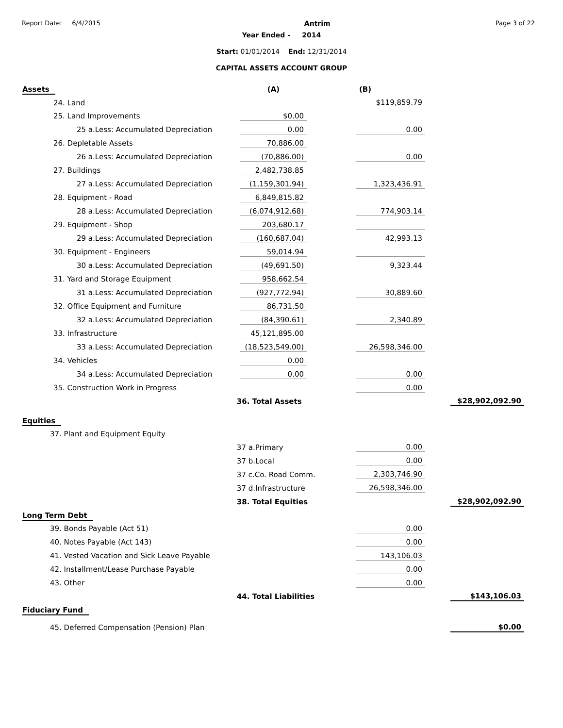Report Date: 6/4/2015 Antrim Page 3 of 22
Year Ended - 2014
Start: 01/01/2014 End: 12/31/2014
CAPITAL ASSETS ACCOUNT GROUP
| Assets | | (A) | | (B) | | |
| 24. Land | | | | $119,859.79 | | |
| 25. Land Improvements | | $0.00 | | | | |
| 25 a.Less: Accumulated Depreciation | | 0.00 | | 0.00 | | |
| 26. Depletable Assets | | 70,886.00 | | | | |
| 26 a.Less: Accumulated Depreciation | | (70,886.00) | | 0.00 | | |
| 27. Buildings | | 2,482,738.85 | | | | |
| 27 a.Less: Accumulated Depreciation | | (1,159,301.94) | | 1,323,436.91 | | |
| 28. Equipment - Road | | 6,849,815.82 | | | | |
| 28 a.Less: Accumulated Depreciation | | (6,074,912.68) | | 774,903.14 | | |
| 29. Equipment - Shop | | 203,680.17 | | | | |
| 29 a.Less: Accumulated Depreciation | | (160,687.04) | | 42,993.13 | | |
| 30. Equipment - Engineers | | 59,014.94 | | | | |
| 30 a.Less: Accumulated Depreciation | | (49,691.50) | | 9,323.44 | | |
| 31. Yard and Storage Equipment | | 958,662.54 | | | | |
| 31 a.Less: Accumulated Depreciation | | (927,772.94) | | 30,889.60 | | |
| 32. Office Equipment and Furniture | | 86,731.50 | | | | |
| 32 a.Less: Accumulated Depreciation | | (84,390.61) | | 2,340.89 | | |
| 33. Infrastructure | | 45,121,895.00 | | | | |
| 33 a.Less: Accumulated Depreciation | | (18,523,549.00) | | 26,598,346.00 | | |
| 34. Vehicles | | 0.00 | | | | |
| 34 a.Less: Accumulated Depreciation | | 0.00 | | 0.00 | | |
| 35. Construction Work in Progress | | | | 0.00 | | |
| | 36. Total Assets | | | | | $28,902,092.90 |
| Equities | | | | | | |
| 37. Plant and Equipment Equity | | | | | | |
| | 37 a.Primary | | | 0.00 | | |
| | 37 b.Local | | | 0.00 | | |
| | 37 c.Co. Road Comm. | | | 2,303,746.90 | | |
| | 37 d.Infrastructure | | | 26,598,346.00 | | |
| | 38. Total Equities | | | | | $28,902,092.90 |
| Long Term Debt | | | | | | |
| 39. Bonds Payable (Act 51) | | | | 0.00 | | |
| 40. Notes Payable (Act 143) | | | | 0.00 | | |
| 41. Vested Vacation and Sick Leave Payable | | | | 143,106.03 | | |
| 42. Installment/Lease Purchase Payable | | | | 0.00 | | |
| 43. Other | | | | 0.00 | | |
| | 44. Total Liabilities | | | | | $143,106.03 |
| Fiduciary Fund | | | | | | |
| 45. Deferred Compensation (Pension) Plan | | | | | | $0.00 |